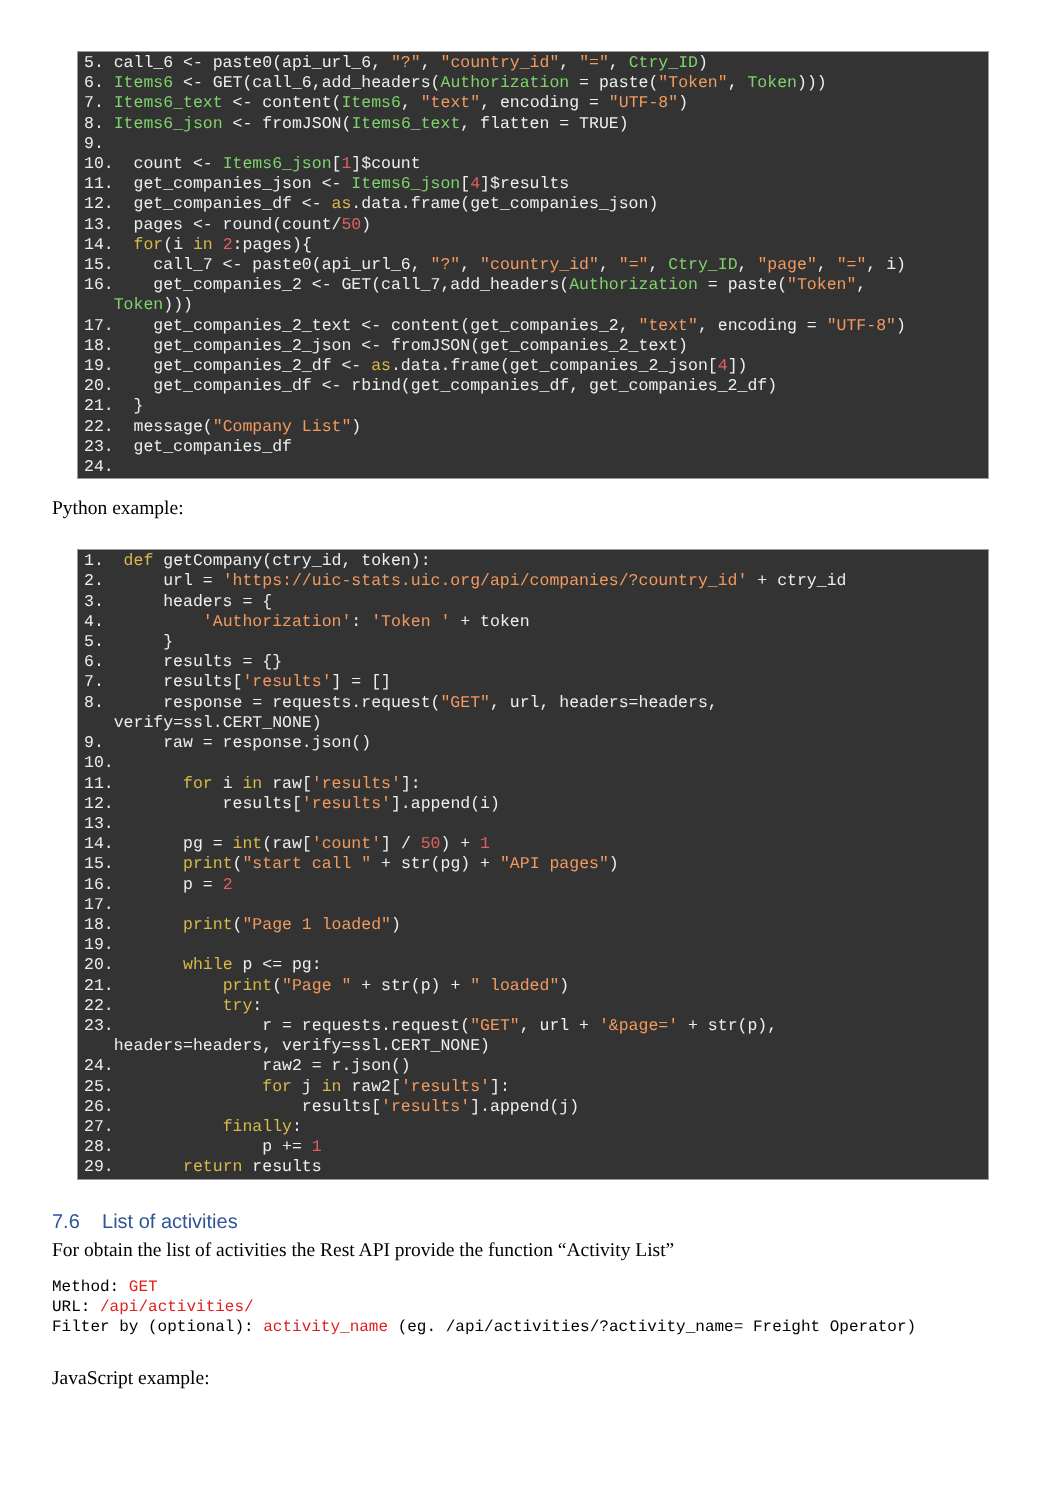5. call_6 <- paste0(api_url_6, "?", "country_id", "=", Ctry_ID) 6. Items6 <- GET(call_6,add_headers(Authorization = paste("Token", Token))) 7. Items6_text <- content(Items6, "text", encoding = "UTF-8") 8. Items6_json <- fromJSON(Items6_text, flatten = TRUE) 9. 10. count <- Items6_json[1]$count 11. get_companies_json <- Items6_json[4]$results 12. get_companies_df <- as.data.frame(get_companies_json) 13. pages <- round(count/50) 14. for(i in 2:pages){ 15. call_7 <- paste0(api_url_6, "?", "country_id", "=", Ctry_ID, "page", "=", i) 16. get_companies_2 <- GET(call_7,add_headers(Authorization = paste("Token", Token))) 17. get_companies_2_text <- content(get_companies_2, "text", encoding = "UTF-8") 18. get_companies_2_json <- fromJSON(get_companies_2_text) 19. get_companies_2_df <- as.data.frame(get_companies_2_json[4]) 20. get_companies_df <- rbind(get_companies_df, get_companies_2_df) 21. } 22. message("Company List") 23. get_companies_df 24.
Python example:
1. def getCompany(ctry_id, token): 2. url = 'https://uic-stats.uic.org/api/companies/?country_id' + ctry_id 3. headers = { 4. 'Authorization': 'Token ' + token 5. } 6. results = {} 7. results['results'] = [] 8. response = requests.request("GET", url, headers=headers, verify=ssl.CERT_NONE) 9. raw = response.json() 10. 11. for i in raw['results']: 12. results['results'].append(i) 13. 14. pg = int(raw['count'] / 50) + 1 15. print("start call " + str(pg) + "API pages") 16. p = 2 17. 18. print("Page 1 loaded") 19. 20. while p <= pg: 21. print("Page " + str(p) + " loaded") 22. try: 23. r = requests.request("GET", url + '&page=' + str(p), headers=headers, verify=ssl.CERT_NONE) 24. raw2 = r.json() 25. for j in raw2['results']: 26. results['results'].append(j) 27. finally: 28. p += 1 29. return results
7.6 List of activities
For obtain the list of activities the Rest API provide the function “Activity List”
Method: GET URL: /api/activities/ Filter by (optional): activity_name (eg. /api/activities/?activity_name= Freight Operator)
JavaScript example: